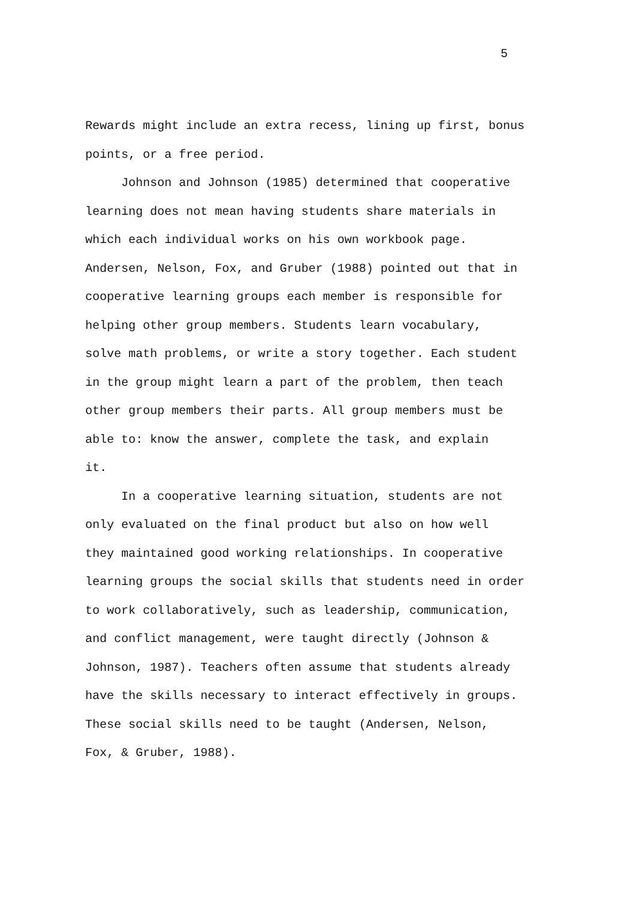5
Rewards might include an extra recess, lining up first, bonus
points, or a free period.
Johnson and Johnson (1985) determined that cooperative
learning does not mean having students share materials in
which each individual works on his own workbook page.
Andersen, Nelson, Fox, and Gruber (1988) pointed out that in
cooperative learning groups each member is responsible for
helping other group members. Students learn vocabulary,
solve math problems, or write a story together. Each student
in the group might learn a part of the problem, then teach
other group members their parts. All group members must be
able to: know the answer, complete the task, and explain
it.
In a cooperative learning situation, students are not
only evaluated on the final product but also on how well
they maintained good working relationships. In cooperative
learning groups the social skills that students need in order
to work collaboratively, such as leadership, communication,
and conflict management, were taught directly (Johnson &
Johnson, 1987). Teachers often assume that students already
have the skills necessary to interact effectively in groups.
These social skills need to be taught (Andersen, Nelson,
Fox, & Gruber, 1988).